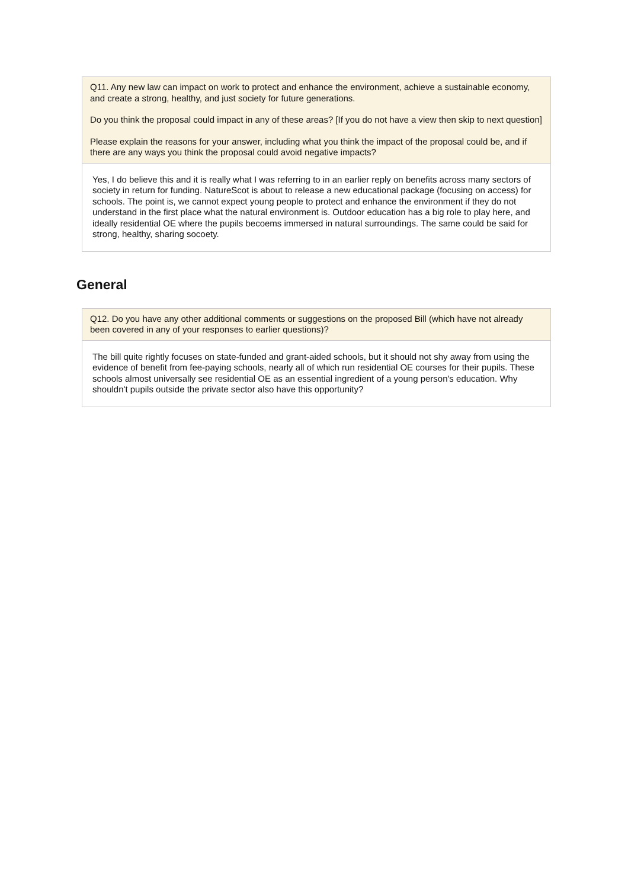Q11. Any new law can impact on work to protect and enhance the environment, achieve a sustainable economy, and create a strong, healthy, and just society for future generations.
Do you think the proposal could impact in any of these areas? [If you do not have a view then skip to next question]
Please explain the reasons for your answer, including what you think the impact of the proposal could be, and if there are any ways you think the proposal could avoid negative impacts?
Yes, I do believe this and it is really what I was referring to in an earlier reply on benefits across many sectors of society in return for funding. NatureScot is about to release a new educational package (focusing on access) for schools. The point is, we cannot expect young people to protect and enhance the environment if they do not understand in the first place what the natural environment is. Outdoor education has a big role to play here, and ideally residential OE where the pupils becoems immersed in natural surroundings. The same could be said for strong, healthy, sharing socoety.
General
Q12. Do you have any other additional comments or suggestions on the proposed Bill (which have not already been covered in any of your responses to earlier questions)?
The bill quite rightly focuses on state-funded and grant-aided schools, but it should not shy away from using the evidence of benefit from fee-paying schools, nearly all of which run residential OE courses for their pupils. These schools almost universally see residential OE as an essential ingredient of a young person's education. Why shouldn't pupils outside the private sector also have this opportunity?